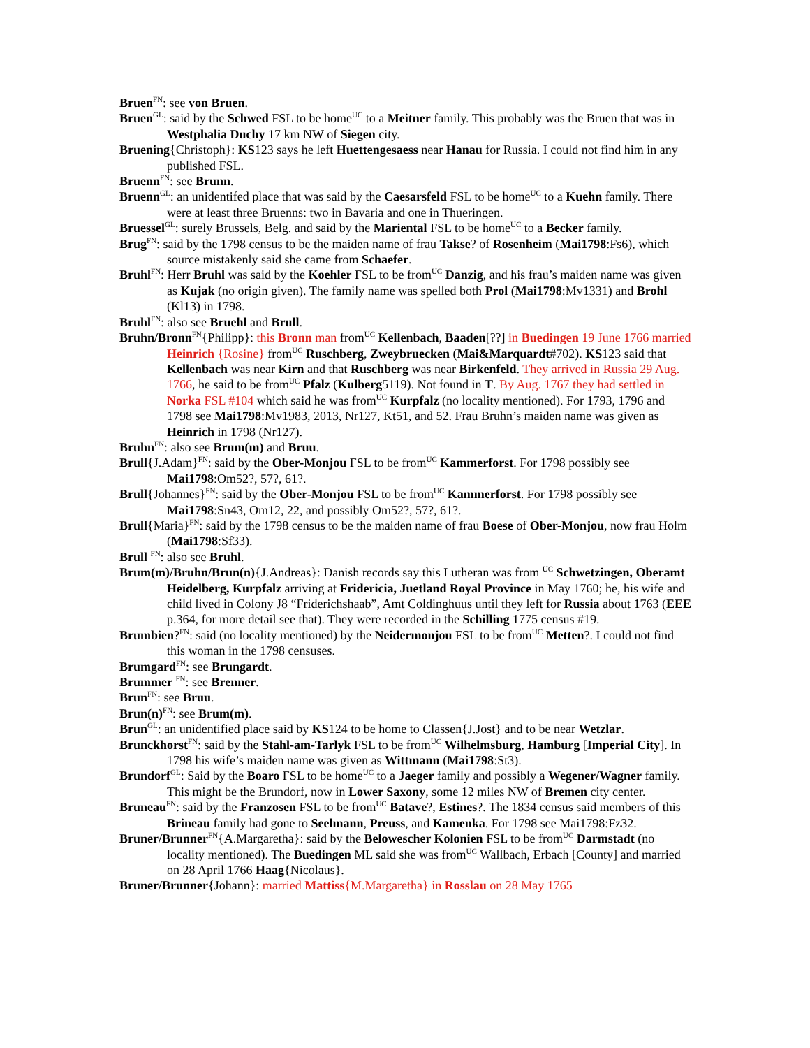Bruen<sup>FN</sup>: see von Bruen.
Bruen<sup>GL</sup>: said by the Schwed FSL to be home<sup>UC</sup> to a Meitner family. This probably was the Bruen that was in Westphalia Duchy 17 km NW of Siegen city.
Bruening{Christoph}: KS123 says he left Huettengesaess near Hanau for Russia. I could not find him in any published FSL.
Bruenn<sup>FN</sup>: see Brunn.
Bruenn<sup>GL</sup>: an unidentifed place that was said by the Caesarsfeld FSL to be home<sup>UC</sup> to a Kuehn family. There were at least three Bruenns: two in Bavaria and one in Thueringen.
Bruessel<sup>GL</sup>: surely Brussels, Belg. and said by the Mariental FSL to be home<sup>UC</sup> to a Becker family.
Brug<sup>FN</sup>: said by the 1798 census to be the maiden name of frau Takse? of Rosenheim (Mai1798:Fs6), which source mistakenly said she came from Schaefer.
Bruhl<sup>FN</sup>: Herr Bruhl was said by the Koehler FSL to be from<sup>UC</sup> Danzig, and his frau’s maiden name was given as Kujak (no origin given). The family name was spelled both Prol (Mai1798:Mv1331) and Brohl (Kl13) in 1798.
Bruhl<sup>FN</sup>: also see Bruehl and Brull.
Bruhn/Bronn<sup>FN</sup>{Philipp}: this Bronn man from<sup>UC</sup> Kellenbach, Baaden[??] in Buedingen 19 June 1766 married Heinrich {Rosine} from<sup>UC</sup> Ruschberg, Zweybruecken (Mai&Marquardt#702). KS123 said that Kellenbach was near Kirn and that Ruschberg was near Birkenfeld. They arrived in Russia 29 Aug. 1766, he said to be from<sup>UC</sup> Pfalz (Kulberg5119). Not found in T. By Aug. 1767 they had settled in Norka FSL #104 which said he was from<sup>UC</sup> Kurpfalz (no locality mentioned). For 1793, 1796 and 1798 see Mai1798:Mv1983, 2013, Nr127, Kt51, and 52. Frau Bruhn’s maiden name was given as Heinrich in 1798 (Nr127).
Bruhn<sup>FN</sup>: also see Brum(m) and Bruu.
Brull{J.Adam}<sup>FN</sup>: said by the Ober-Monjou FSL to be from<sup>UC</sup> Kammerforst. For 1798 possibly see Mai1798:Om52?, 57?, 61?.
Brull{Johannes}<sup>FN</sup>: said by the Ober-Monjou FSL to be from<sup>UC</sup> Kammerforst. For 1798 possibly see Mai1798:Sn43, Om12, 22, and possibly Om52?, 57?, 61?.
Brull{Maria}<sup>FN</sup>: said by the 1798 census to be the maiden name of frau Boese of Ober-Monjou, now frau Holm (Mai1798:Sf33).
Brull <sup>FN</sup>: also see Bruhl.
Brum(m)/Bruhn/Brun(n){J.Andreas}: Danish records say this Lutheran was from <sup>UC</sup> Schwetzingen, Oberamt Heidelberg, Kurpfalz arriving at Fridericia, Juetland Royal Province in May 1760; he, his wife and child lived in Colony J8 “Friderichshaab”, Amt Coldinghuus until they left for Russia about 1763 (EEE p.364, for more detail see that). They were recorded in the Schilling 1775 census #19.
Brumbien?<sup>FN</sup>: said (no locality mentioned) by the Neidermonjou FSL to be from<sup>UC</sup> Metten?. I could not find this woman in the 1798 censuses.
Brumgard<sup>FN</sup>: see Brungardt.
Brummer <sup>FN</sup>: see Brenner.
Brun<sup>FN</sup>: see Bruu.
Brun(n)<sup>FN</sup>: see Brum(m).
Brun<sup>GL</sup>: an unidentified place said by KS124 to be home to Classen{J.Jost} and to be near Wetzlar.
Brunckhorst<sup>FN</sup>: said by the Stahl-am-Tarlyk FSL to be from<sup>UC</sup> Wilhelmsburg, Hamburg [Imperial City]. In 1798 his wife’s maiden name was given as Wittmann (Mai1798:St3).
Brundorf<sup>GL</sup>: Said by the Boaro FSL to be home<sup>UC</sup> to a Jaeger family and possibly a Wegener/Wagner family. This might be the Brundorf, now in Lower Saxony, some 12 miles NW of Bremen city center.
Bruneau<sup>FN</sup>: said by the Franzosen FSL to be from<sup>UC</sup> Batave?, Estines?. The 1834 census said members of this Brineau family had gone to Seelmann, Preuss, and Kamenka. For 1798 see Mai1798:Fz32.
Bruner/Brunner<sup>FN</sup>{A.Margaretha}: said by the Belowescher Kolonien FSL to be from<sup>UC</sup> Darmstadt (no locality mentioned). The Buedingen ML said she was from<sup>UC</sup> Wallbach, Erbach [County] and married on 28 April 1766 Haag{Nicolaus}.
Bruner/Brunner{Johann}: married Mattiss{M.Margaretha} in Rosslau on 28 May 1765